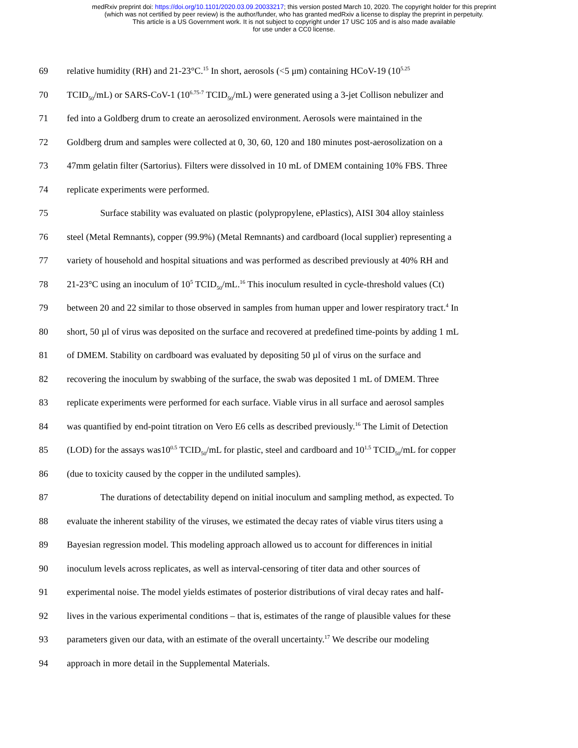medRxiv preprint doi: https://doi.org/10.1101/2020.03.09.20033217; this version posted March 10, 2020. The copyright holder for this preprint
(which was not certified by peer review) is the author/funder, who has granted medRxiv a license to display the preprint in perpetuity.
This article is a US Government work. It is not subject to copyright under 17 USC 105 and is also made available
for use under a CC0 license.
69 relative humidity (RH) and 21-23°C.<sup>15</sup> In short, aerosols (<5 μm) containing HCoV-19 (10<sup>5.25</sup>
70 TCID<sub>50</sub>/mL) or SARS-CoV-1 (10<sup>6.75-7</sup> TCID<sub>50</sub>/mL) were generated using a 3-jet Collison nebulizer and
71 fed into a Goldberg drum to create an aerosolized environment. Aerosols were maintained in the
72 Goldberg drum and samples were collected at 0, 30, 60, 120 and 180 minutes post-aerosolization on a
73 47mm gelatin filter (Sartorius). Filters were dissolved in 10 mL of DMEM containing 10% FBS. Three
74 replicate experiments were performed.
75 Surface stability was evaluated on plastic (polypropylene, ePlastics), AISI 304 alloy stainless
76 steel (Metal Remnants), copper (99.9%) (Metal Remnants) and cardboard (local supplier) representing a
77 variety of household and hospital situations and was performed as described previously at 40% RH and
78 21-23°C using an inoculum of 10<sup>5</sup> TCID<sub>50</sub>/mL.<sup>16</sup> This inoculum resulted in cycle-threshold values (Ct)
79 between 20 and 22 similar to those observed in samples from human upper and lower respiratory tract.<sup>4</sup> In
80 short, 50 µl of virus was deposited on the surface and recovered at predefined time-points by adding 1 mL
81 of DMEM. Stability on cardboard was evaluated by depositing 50 µl of virus on the surface and
82 recovering the inoculum by swabbing of the surface, the swab was deposited 1 mL of DMEM. Three
83 replicate experiments were performed for each surface. Viable virus in all surface and aerosol samples
84 was quantified by end-point titration on Vero E6 cells as described previously.<sup>16</sup> The Limit of Detection
85 (LOD) for the assays was10<sup>0.5</sup> TCID<sub>50</sub>/mL for plastic, steel and cardboard and 10<sup>1.5</sup> TCID<sub>50</sub>/mL for copper
86 (due to toxicity caused by the copper in the undiluted samples).
87 The durations of detectability depend on initial inoculum and sampling method, as expected. To
88 evaluate the inherent stability of the viruses, we estimated the decay rates of viable virus titers using a
89 Bayesian regression model. This modeling approach allowed us to account for differences in initial
90 inoculum levels across replicates, as well as interval-censoring of titer data and other sources of
91 experimental noise. The model yields estimates of posterior distributions of viral decay rates and half-
92 lives in the various experimental conditions – that is, estimates of the range of plausible values for these
93 parameters given our data, with an estimate of the overall uncertainty.<sup>17</sup> We describe our modeling
94 approach in more detail in the Supplemental Materials.